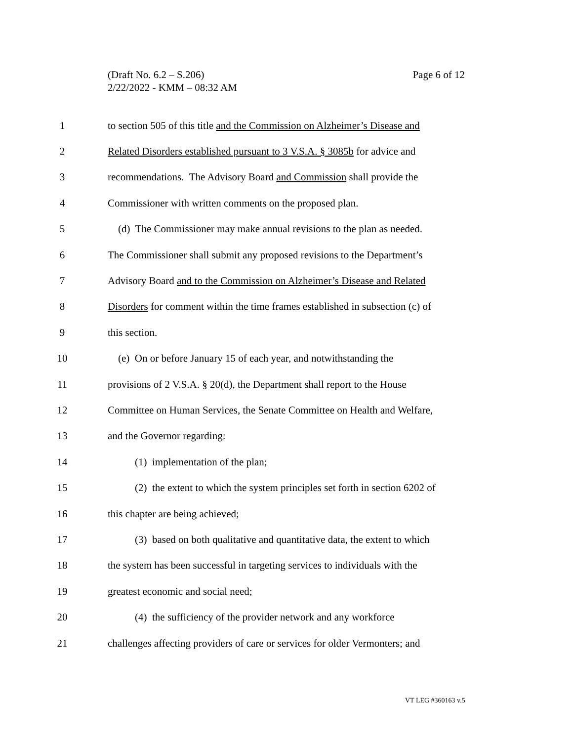Page 6 of 12 (Draft No. 6.2 – S.206)
2/22/2022 - KMM – 08:32 AM
1
to section 505 of this title and the Commission on Alzheimer’s Disease and
2
Related Disorders established pursuant to 3 V.S.A. § 3085b for advice and
3
recommendations. The Advisory Board and Commission shall provide the
4
Commissioner with written comments on the proposed plan.
5
(d) The Commissioner may make annual revisions to the plan as needed.
6
The Commissioner shall submit any proposed revisions to the Department’s
7
Advisory Board and to the Commission on Alzheimer’s Disease and Related
8
Disorders for comment within the time frames established in subsection (c) of
9 this section.
10
(e) On or before January 15 of each year, and notwithstanding the
11
provisions of 2 V.S.A. § 20(d), the Department shall report to the House
12
Committee on Human Services, the Senate Committee on Health and Welfare,
13 and the Governor regarding:
14
(1) implementation of the plan;
15
(2) the extent to which the system principles set forth in section 6202 of
16
this chapter are being achieved;
17
(3) based on both qualitative and quantitative data, the extent to which
18
the system has been successful in targeting services to individuals with the
19
greatest economic and social need;
20
(4) the sufficiency of the provider network and any workforce
21
challenges affecting providers of care or services for older Vermonters; and
VT LEG #360163 v.5